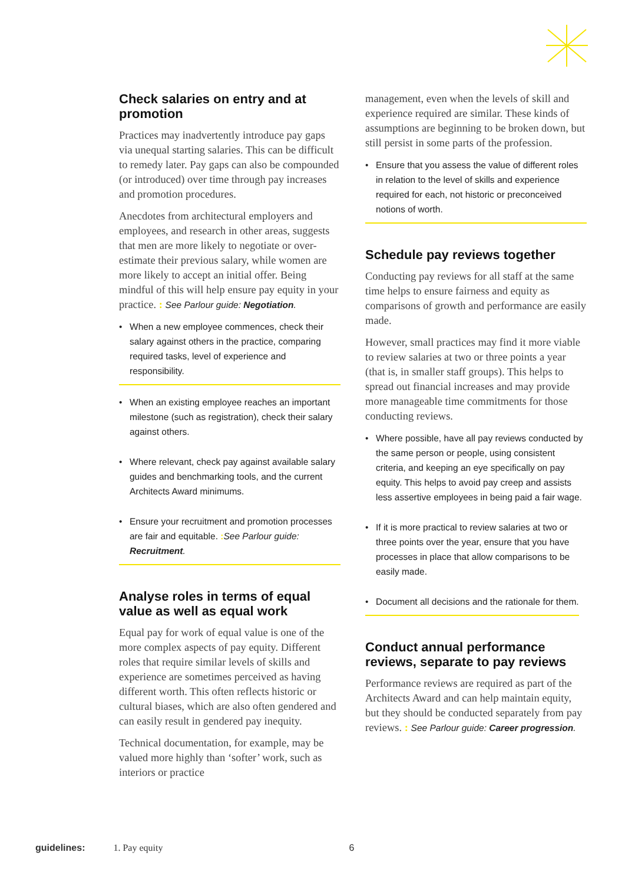Check salaries on entry and at promotion
Practices may inadvertently introduce pay gaps via unequal starting salaries. This can be difficult to remedy later. Pay gaps can also be compounded (or introduced) over time through pay increases and promotion procedures.
Anecdotes from architectural employers and employees, and research in other areas, suggests that men are more likely to negotiate or over-estimate their previous salary, while women are more likely to accept an initial offer. Being mindful of this will help ensure pay equity in your practice. : See Parlour guide: Negotiation.
• When a new employee commences, check their salary against others in the practice, comparing required tasks, level of experience and responsibility.
• When an existing employee reaches an important milestone (such as registration), check their salary against others.
• Where relevant, check pay against available salary guides and benchmarking tools, and the current Architects Award minimums.
• Ensure your recruitment and promotion processes are fair and equitable. : See Parlour guide: Recruitment.
Analyse roles in terms of equal value as well as equal work
Equal pay for work of equal value is one of the more complex aspects of pay equity. Different roles that require similar levels of skills and experience are sometimes perceived as having different worth. This often reflects historic or cultural biases, which are also often gendered and can easily result in gendered pay inequity.
Technical documentation, for example, may be valued more highly than ‘softer’ work, such as interiors or practice
management, even when the levels of skill and experience required are similar. These kinds of assumptions are beginning to be broken down, but still persist in some parts of the profession.
• Ensure that you assess the value of different roles in relation to the level of skills and experience required for each, not historic or preconceived notions of worth.
Schedule pay reviews together
Conducting pay reviews for all staff at the same time helps to ensure fairness and equity as comparisons of growth and performance are easily made.
However, small practices may find it more viable to review salaries at two or three points a year (that is, in smaller staff groups). This helps to spread out financial increases and may provide more manageable time commitments for those conducting reviews.
• Where possible, have all pay reviews conducted by the same person or people, using consistent criteria, and keeping an eye specifically on pay equity. This helps to avoid pay creep and assists less assertive employees in being paid a fair wage.
• If it is more practical to review salaries at two or three points over the year, ensure that you have processes in place that allow comparisons to be easily made.
• Document all decisions and the rationale for them.
Conduct annual performance reviews, separate to pay reviews
Performance reviews are required as part of the Architects Award and can help maintain equity, but they should be conducted separately from pay reviews. : See Parlour guide: Career progression.
guidelines: 1. Pay equity 6